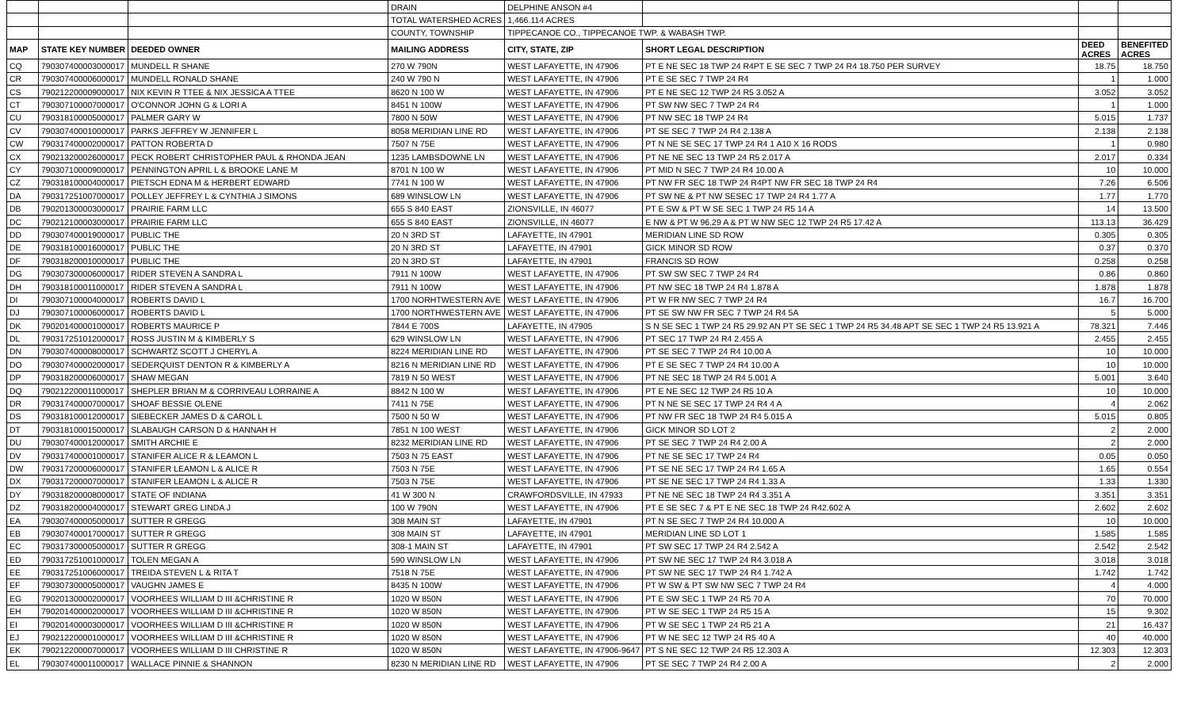| | | | DRAIN | DELPHINE ANSON #4 | | | |
| | | | TOTAL WATERSHED ACRES | 1,466.114 ACRES | | | |
| | | | COUNTY, TOWNSHIP | TIPPECANOE CO., TIPPECANOE TWP. & WABASH TWP. | | | |
| MAP | STATE KEY NUMBER | DEEDED OWNER | MAILING ADDRESS | CITY, STATE, ZIP | SHORT LEGAL DESCRIPTION | DEED ACRES | BENEFITED ACRES |
| CQ | 790307400003000017 | MUNDELL R SHANE | 270 W 790N | WEST LAFAYETTE, IN 47906 | PT E NE SEC 18 TWP 24 R4PT E SE SEC 7 TWP 24 R4 18.750 PER SURVEY | 18.75 | 18.750 |
| CR | 790307400006000017 | MUNDELL RONALD SHANE | 240 W 790 N | WEST LAFAYETTE, IN 47906 | PT E SE SEC 7 TWP 24 R4 | 1 | 1.000 |
| CS | 790212200009000017 | NIX KEVIN R TTEE & NIX JESSICA A TTEE | 8620 N 100 W | WEST LAFAYETTE, IN 47906 | PT E NE SEC 12 TWP 24 R5 3.052 A | 3.052 | 3.052 |
| CT | 790307100007000017 | O'CONNOR JOHN G & LORI A | 8451 N 100W | WEST LAFAYETTE, IN 47906 | PT SW NW SEC 7 TWP 24 R4 | 1 | 1.000 |
| CU | 790318100005000017 | PALMER GARY W | 7800 N 50W | WEST LAFAYETTE, IN 47906 | PT NW SEC 18 TWP 24 R4 | 5.015 | 1.737 |
| CV | 790307400010000017 | PARKS JEFFREY W JENNIFER L | 8058 MERIDIAN LINE RD | WEST LAFAYETTE, IN 47906 | PT SE SEC 7 TWP 24 R4 2.138 A | 2.138 | 2.138 |
| CW | 790317400002000017 | PATTON ROBERTA D | 7507 N 75E | WEST LAFAYETTE, IN 47906 | PT N NE SE SEC 17 TWP 24 R4 1 A10 X 16 RODS | 1 | 0.980 |
| CX | 790213200026000017 | PECK ROBERT CHRISTOPHER PAUL & RHONDA JEAN | 1235 LAMBSDOWNE LN | WEST LAFAYETTE, IN 47906 | PT NE NE SEC 13 TWP 24 R5 2.017 A | 2.017 | 0.334 |
| CY | 790307100009000017 | PENNINGTON APRIL L & BROOKE LANE M | 8701 N 100 W | WEST LAFAYETTE, IN 47906 | PT MID N SEC 7 TWP 24 R4 10.00 A | 10 | 10.000 |
| CZ | 790318100004000017 | PIETSCH EDNA M & HERBERT EDWARD | 7741 N 100 W | WEST LAFAYETTE, IN 47906 | PT NW FR SEC 18 TWP 24 R4PT NW FR SEC 18 TWP 24 R4 | 7.26 | 6.506 |
| DA | 790317251007000017 | POLLEY JEFFREY L & CYNTHIA J SIMONS | 689 WINSLOW LN | WEST LAFAYETTE, IN 47906 | PT SW NE & PT NW SESEC 17 TWP 24 R4 1.77 A | 1.77 | 1.770 |
| DB | 790201300003000017 | PRAIRIE FARM LLC | 655 S 840 EAST | ZIONSVILLE, IN 46077 | PT E SW & PT W SE SEC 1 TWP 24 R5 14 A | 14 | 13.500 |
| DC | 790212100003000017 | PRAIRIE FARM LLC | 655 S 840 EAST | ZIONSVILLE, IN 46077 | E NW & PT W 96.29 A & PT W NW SEC 12 TWP 24 R5 17.42 A | 113.13 | 36.429 |
| DD | 790307400019000017 | PUBLIC THE | 20 N 3RD ST | LAFAYETTE, IN 47901 | MERIDIAN LINE SD ROW | 0.305 | 0.305 |
| DE | 790318100016000017 | PUBLIC THE | 20 N 3RD ST | LAFAYETTE, IN 47901 | GICK MINOR SD ROW | 0.37 | 0.370 |
| DF | 790318200010000017 | PUBLIC THE | 20 N 3RD ST | LAFAYETTE, IN 47901 | FRANCIS SD ROW | 0.258 | 0.258 |
| DG | 790307300006000017 | RIDER STEVEN A SANDRA L | 7911 N 100W | WEST LAFAYETTE, IN 47906 | PT SW SW SEC 7 TWP 24 R4 | 0.86 | 0.860 |
| DH | 790318100011000017 | RIDER STEVEN A SANDRA L | 7911 N 100W | WEST LAFAYETTE, IN 47906 | PT NW SEC 18 TWP 24 R4 1.878 A | 1.878 | 1.878 |
| DI | 790307100004000017 | ROBERTS DAVID L | 1700 NORHTWESTERN AVE | WEST LAFAYETTE, IN 47906 | PT W FR NW SEC 7 TWP 24 R4 | 16.7 | 16.700 |
| DJ | 790307100006000017 | ROBERTS DAVID L | 1700 NORTHWESTERN AVE | WEST LAFAYETTE, IN 47906 | PT SE SW NW FR SEC 7 TWP 24 R4 5A | 5 | 5.000 |
| DK | 790201400001000017 | ROBERTS MAURICE P | 7844 E 700S | LAFAYETTE, IN 47905 | S N SE SEC 1 TWP 24 R5 29.92 AN PT SE SEC 1 TWP 24 R5 34.48 APT SE SEC 1 TWP 24 R5 13.921 A | 78.321 | 7.446 |
| DL | 790317251012000017 | ROSS JUSTIN M & KIMBERLY S | 629 WINSLOW LN | WEST LAFAYETTE, IN 47906 | PT SEC 17 TWP 24 R4 2.455 A | 2.455 | 2.455 |
| DN | 790307400008000017 | SCHWARTZ SCOTT J CHERYL A | 8224 MERIDIAN LINE RD | WEST LAFAYETTE, IN 47906 | PT SE SEC 7 TWP 24 R4 10.00 A | 10 | 10.000 |
| DO | 790307400002000017 | SEDERQUIST DENTON R & KIMBERLY A | 8216 N MERIDIAN LINE RD | WEST LAFAYETTE, IN 47906 | PT E SE SEC 7 TWP 24 R4 10.00 A | 10 | 10.000 |
| DP | 790318200006000017 | SHAW MEGAN | 7819 N 50 WEST | WEST LAFAYETTE, IN 47906 | PT NE SEC 18 TWP 24 R4 5.001 A | 5.001 | 3.640 |
| DQ | 790212200011000017 | SHEPLER BRIAN M & CORRIVEAU LORRAINE A | 8842 N 100 W | WEST LAFAYETTE, IN 47906 | PT E NE SEC 12 TWP 24 R5 10 A | 10 | 10.000 |
| DR | 790317400007000017 | SHOAF BESSIE OLENE | 7411 N 75E | WEST LAFAYETTE, IN 47906 | PT N NE SE SEC 17 TWP 24 R4 4 A | 4 | 2.062 |
| DS | 790318100012000017 | SIEBECKER JAMES D & CAROL L | 7500 N 50 W | WEST LAFAYETTE, IN 47906 | PT NW FR SEC 18 TWP 24 R4 5.015 A | 5.015 | 0.805 |
| DT | 790318100015000017 | SLABAUGH CARSON D & HANNAH H | 7851 N 100 WEST | WEST LAFAYETTE, IN 47906 | GICK MINOR SD LOT 2 | 2 | 2.000 |
| DU | 790307400012000017 | SMITH ARCHIE E | 8232 MERIDIAN LINE RD | WEST LAFAYETTE, IN 47906 | PT SE SEC 7 TWP 24 R4 2.00 A | 2 | 2.000 |
| DV | 790317400001000017 | STANIFER ALICE R & LEAMON L | 7503 N 75 EAST | WEST LAFAYETTE, IN 47906 | PT NE SE SEC 17 TWP 24 R4 | 0.05 | 0.050 |
| DW | 790317200006000017 | STANIFER LEAMON L & ALICE R | 7503 N 75E | WEST LAFAYETTE, IN 47906 | PT SE NE SEC 17 TWP 24 R4 1.65 A | 1.65 | 0.554 |
| DX | 790317200007000017 | STANIFER LEAMON L & ALICE R | 7503 N 75E | WEST LAFAYETTE, IN 47906 | PT SE NE SEC 17 TWP 24 R4 1.33 A | 1.33 | 1.330 |
| DY | 790318200008000017 | STATE OF INDIANA | 41 W 300 N | CRAWFORDSVILLE, IN 47933 | PT NE NE SEC 18 TWP 24 R4 3.351 A | 3.351 | 3.351 |
| DZ | 790318200004000017 | STEWART GREG LINDA J | 100 W 790N | WEST LAFAYETTE, IN 47906 | PT E SE SEC 7 & PT E NE SEC 18 TWP 24 R42.602 A | 2.602 | 2.602 |
| EA | 790307400005000017 | SUTTER R GREGG | 308 MAIN ST | LAFAYETTE, IN 47901 | PT N SE SEC 7 TWP 24 R4 10.000 A | 10 | 10.000 |
| EB | 790307400017000017 | SUTTER R GREGG | 308 MAIN ST | LAFAYETTE, IN 47901 | MERIDIAN LINE SD LOT 1 | 1.585 | 1.585 |
| EC | 790317300005000017 | SUTTER R GREGG | 308-1 MAIN ST | LAFAYETTE, IN 47901 | PT SW SEC 17 TWP 24 R4 2.542 A | 2.542 | 2.542 |
| ED | 790317251001000017 | TOLEN MEGAN A | 590 WINSLOW LN | WEST LAFAYETTE, IN 47906 | PT SW NE SEC 17 TWP 24 R4 3.018 A | 3.018 | 3.018 |
| EE | 790317251006000017 | TREIDA STEVEN L & RITA T | 7518 N 75E | WEST LAFAYETTE, IN 47906 | PT SW NE SEC 17 TWP 24 R4 1.742 A | 1.742 | 1.742 |
| EF | 790307300005000017 | VAUGHN JAMES E | 8435 N 100W | WEST LAFAYETTE, IN 47906 | PT W SW & PT SW NW SEC 7 TWP 24 R4 | 4 | 4.000 |
| EG | 790201300002000017 | VOORHEES WILLIAM D III &CHRISTINE R | 1020 W 850N | WEST LAFAYETTE, IN 47906 | PT E SW SEC 1 TWP 24 R5 70 A | 70 | 70.000 |
| EH | 790201400002000017 | VOORHEES WILLIAM D III &CHRISTINE R | 1020 W 850N | WEST LAFAYETTE, IN 47906 | PT W SE SEC 1 TWP 24 R5 15 A | 15 | 9.302 |
| EI | 790201400003000017 | VOORHEES WILLIAM D III &CHRISTINE R | 1020 W 850N | WEST LAFAYETTE, IN 47906 | PT W SE SEC 1 TWP 24 R5 21 A | 21 | 16.437 |
| EJ | 790212200001000017 | VOORHEES WILLIAM D III &CHRISTINE R | 1020 W 850N | WEST LAFAYETTE, IN 47906 | PT W NE SEC 12 TWP 24 R5 40 A | 40 | 40.000 |
| EK | 790212200007000017 | VOORHEES WILLIAM D III CHRISTINE R | 1020 W 850N | WEST LAFAYETTE, IN 47906-9647 | PT S NE SEC 12 TWP 24 R5 12.303 A | 12.303 | 12.303 |
| EL | 790307400011000017 | WALLACE PINNIE & SHANNON | 8230 N MERIDIAN LINE RD | WEST LAFAYETTE, IN 47906 | PT SE SEC 7 TWP 24 R4 2.00 A | 2 | 2.000 |